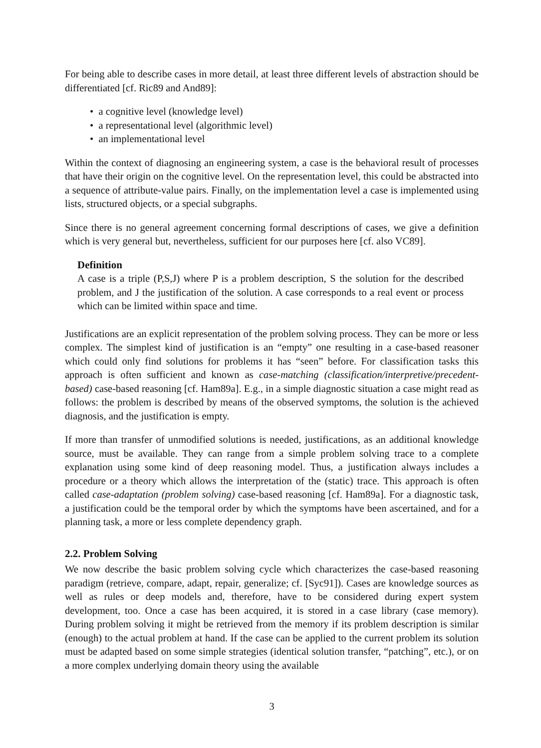For being able to describe cases in more detail, at least three different levels of abstraction should be differentiated [cf. Ric89 and And89]:
• a cognitive level (knowledge level)
• a representational level (algorithmic level)
• an implementational level
Within the context of diagnosing an engineering system, a case is the behavioral result of processes that have their origin on the cognitive level. On the representation level, this could be abstracted into a sequence of attribute-value pairs. Finally, on the implementation level a case is implemented using lists, structured objects, or a special subgraphs.
Since there is no general agreement concerning formal descriptions of cases, we give a definition which is very general but, nevertheless, sufficient for our purposes here [cf. also VC89].
Definition
A case is a triple (P,S,J) where P is a problem description, S the solution for the described problem, and J the justification of the solution. A case corresponds to a real event or process which can be limited within space and time.
Justifications are an explicit representation of the problem solving process. They can be more or less complex. The simplest kind of justification is an “empty” one resulting in a case-based reasoner which could only find solutions for problems it has “seen” before. For classification tasks this approach is often sufficient and known as case-matching (classification/interpretive/precedent-based) case-based reasoning [cf. Ham89a]. E.g., in a simple diagnostic situation a case might read as follows: the problem is described by means of the observed symptoms, the solution is the achieved diagnosis, and the justification is empty.
If more than transfer of unmodified solutions is needed, justifications, as an additional knowledge source, must be available. They can range from a simple problem solving trace to a complete explanation using some kind of deep reasoning model. Thus, a justification always includes a procedure or a theory which allows the interpretation of the (static) trace. This approach is often called case-adaptation (problem solving) case-based reasoning [cf. Ham89a]. For a diagnostic task, a justification could be the temporal order by which the symptoms have been ascertained, and for a planning task, a more or less complete dependency graph.
2.2. Problem Solving
We now describe the basic problem solving cycle which characterizes the case-based reasoning paradigm (retrieve, compare, adapt, repair, generalize; cf. [Syc91]). Cases are knowledge sources as well as rules or deep models and, therefore, have to be considered during expert system development, too. Once a case has been acquired, it is stored in a case library (case memory). During problem solving it might be retrieved from the memory if its problem description is similar (enough) to the actual problem at hand. If the case can be applied to the current problem its solution must be adapted based on some simple strategies (identical solution transfer, “patching”, etc.), or on a more complex underlying domain theory using the available
3